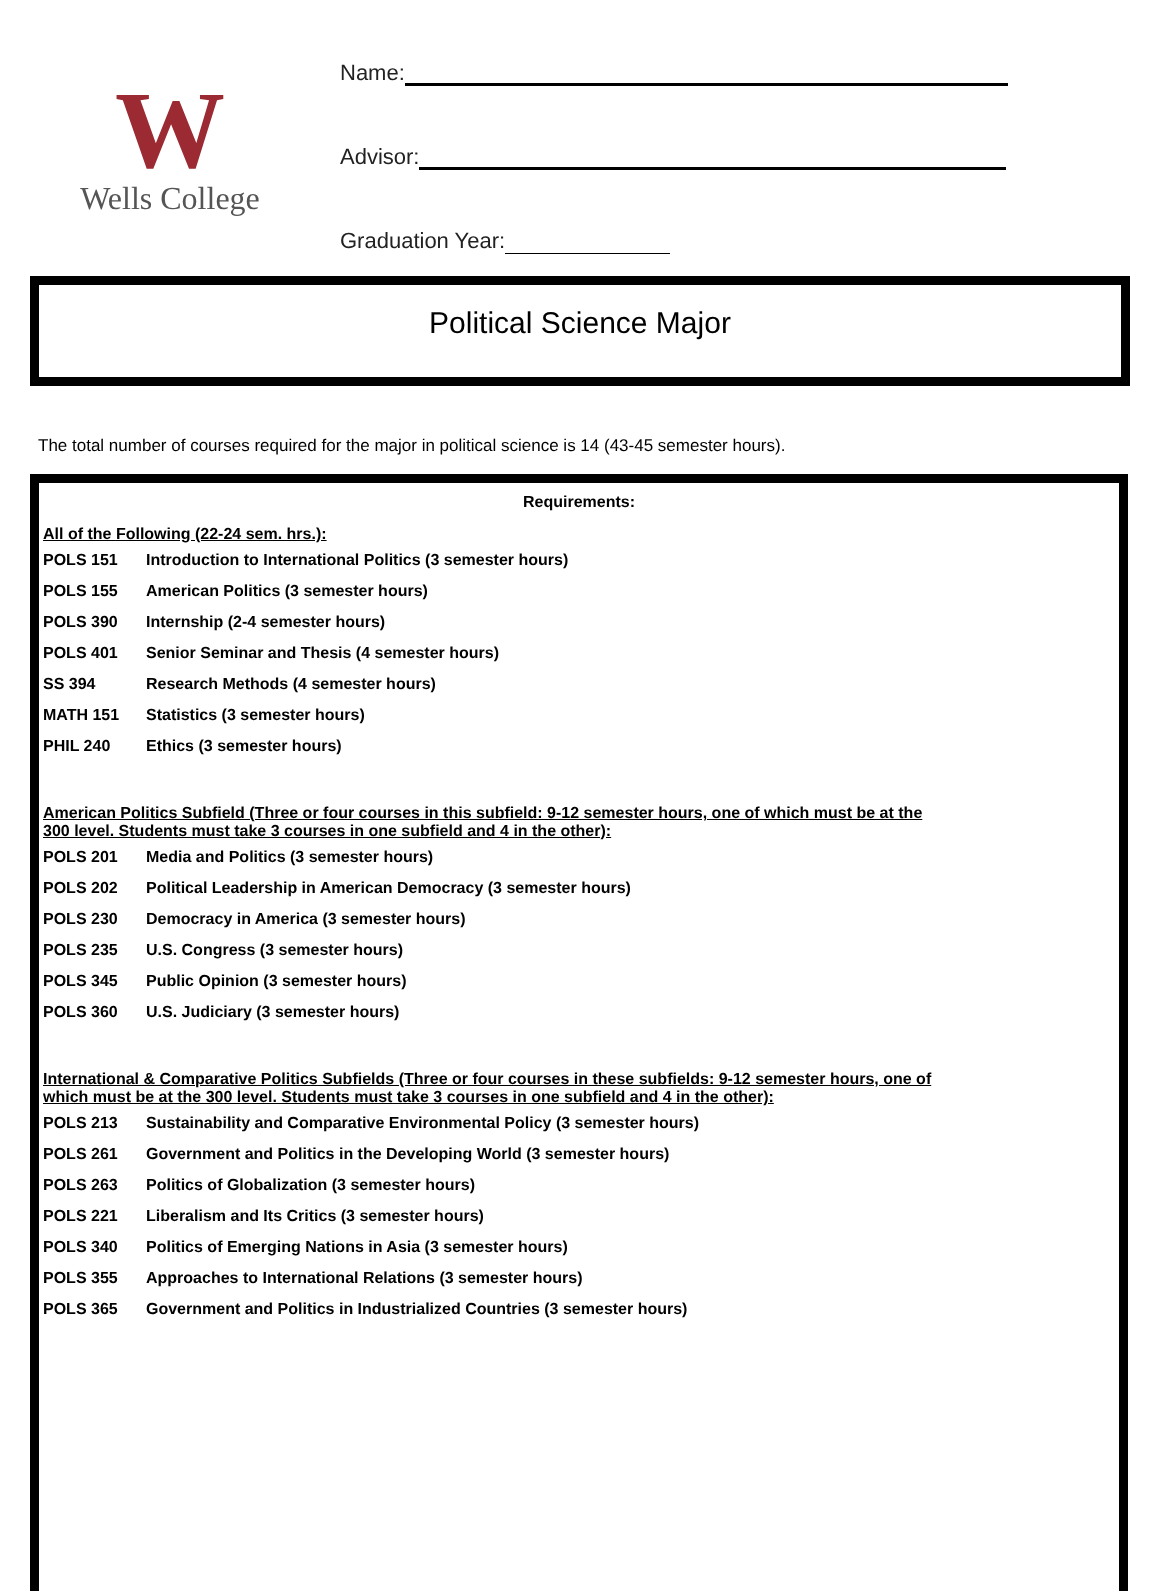W
Wells College
Name:
Advisor:
Graduation Year:
Political Science Major
The total number of courses required for the major in political science is 14 (43-45 semester hours).
Requirements:
All of the Following (22-24 sem. hrs.):
| POLS 151 | Introduction to International Politics (3 semester hours) |
| POLS 155 | American Politics (3 semester hours) |
| POLS 390 | Internship (2-4 semester hours) |
| POLS 401 | Senior Seminar and Thesis (4 semester hours) |
| SS 394 | Research Methods (4 semester hours) |
| MATH 151 | Statistics (3 semester hours) |
| PHIL 240 | Ethics (3 semester hours) |
American Politics Subfield (Three or four courses in this subfield: 9-12 semester hours, one of which must be at the
300 level. Students must take 3 courses in one subfield and 4 in the other):
| POLS 201 | Media and Politics (3 semester hours) |
| POLS 202 | Political Leadership in American Democracy (3 semester hours) |
| POLS 230 | Democracy in America (3 semester hours) |
| POLS 235 | U.S. Congress (3 semester hours) |
| POLS 345 | Public Opinion (3 semester hours) |
| POLS 360 | U.S. Judiciary (3 semester hours) |
International & Comparative Politics Subfields (Three or four courses in these subfields: 9-12 semester hours, one of
which must be at the 300 level. Students must take 3 courses in one subfield and 4 in the other):
| POLS 213 | Sustainability and Comparative Environmental Policy (3 semester hours) |
| POLS 261 | Government and Politics in the Developing World (3 semester hours) |
| POLS 263 | Politics of Globalization (3 semester hours) |
| POLS 221 | Liberalism and Its Critics (3 semester hours) |
| POLS 340 | Politics of Emerging Nations in Asia (3 semester hours) |
| POLS 355 | Approaches to International Relations (3 semester hours) |
| POLS 365 | Government and Politics in Industrialized Countries (3 semester hours) |